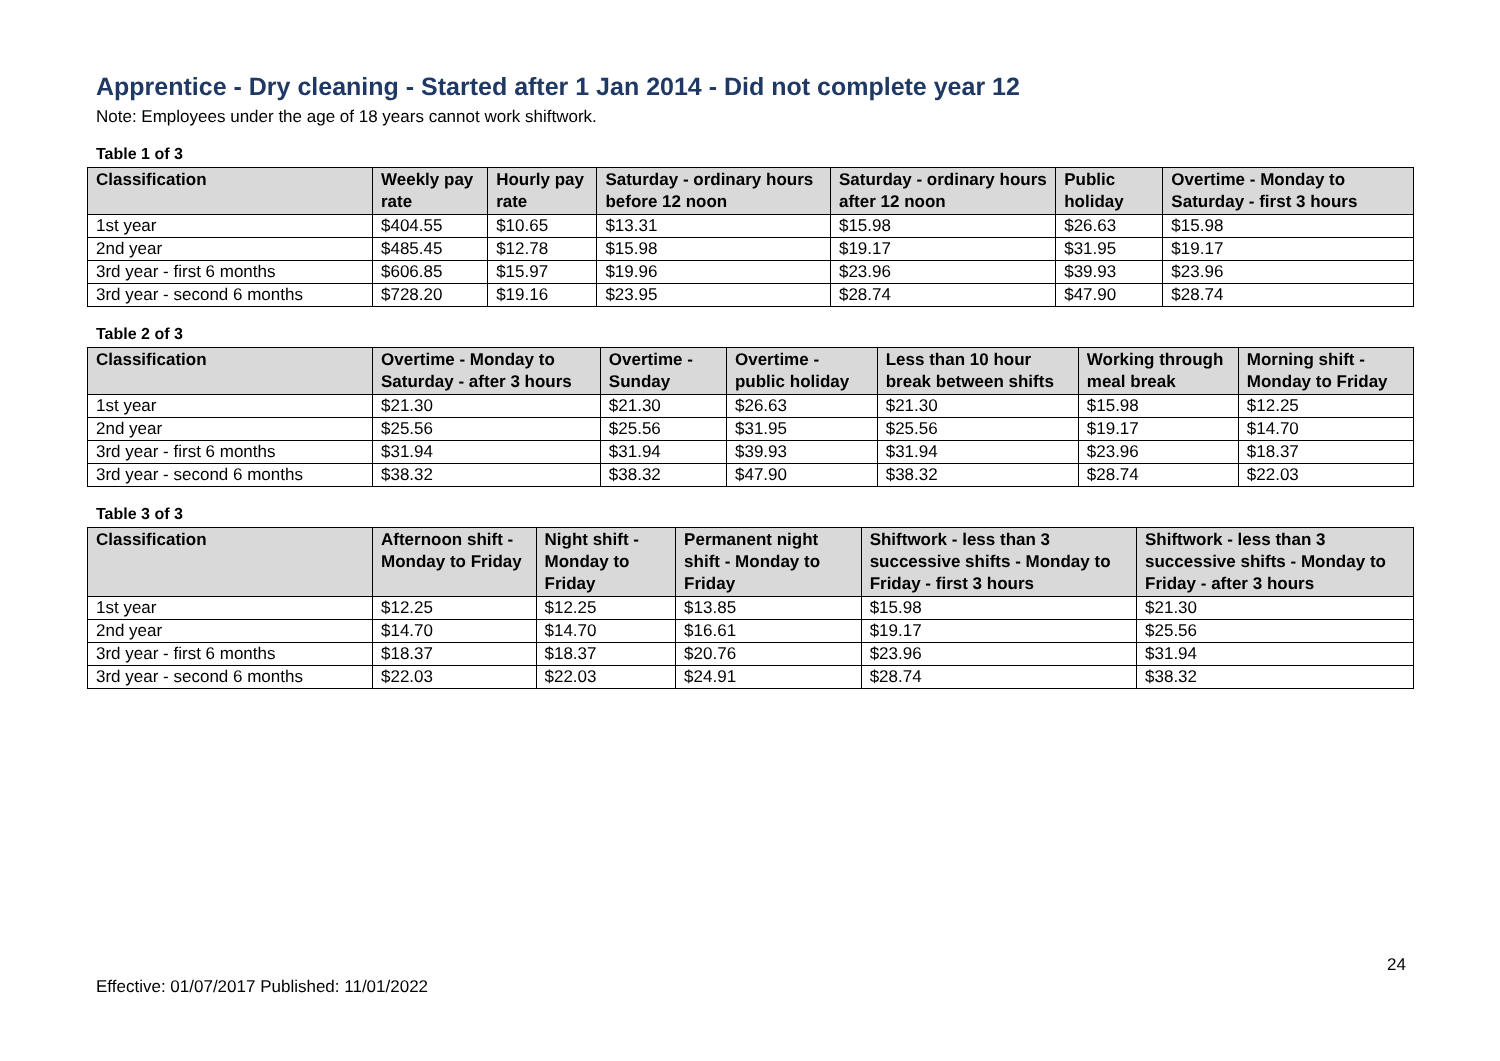Apprentice - Dry cleaning - Started after 1 Jan 2014 - Did not complete year 12
Note: Employees under the age of 18 years cannot work shiftwork.
Table 1 of 3
| Classification | Weekly pay rate | Hourly pay rate | Saturday - ordinary hours before 12 noon | Saturday - ordinary hours after 12 noon | Public holiday | Overtime - Monday to Saturday - first 3 hours |
| --- | --- | --- | --- | --- | --- | --- |
| 1st year | $404.55 | $10.65 | $13.31 | $15.98 | $26.63 | $15.98 |
| 2nd year | $485.45 | $12.78 | $15.98 | $19.17 | $31.95 | $19.17 |
| 3rd year - first 6 months | $606.85 | $15.97 | $19.96 | $23.96 | $39.93 | $23.96 |
| 3rd year - second 6 months | $728.20 | $19.16 | $23.95 | $28.74 | $47.90 | $28.74 |
Table 2 of 3
| Classification | Overtime - Monday to Saturday - after 3 hours | Overtime - Sunday | Overtime - public holiday | Less than 10 hour break between shifts | Working through meal break | Morning shift - Monday to Friday |
| --- | --- | --- | --- | --- | --- | --- |
| 1st year | $21.30 | $21.30 | $26.63 | $21.30 | $15.98 | $12.25 |
| 2nd year | $25.56 | $25.56 | $31.95 | $25.56 | $19.17 | $14.70 |
| 3rd year - first 6 months | $31.94 | $31.94 | $39.93 | $31.94 | $23.96 | $18.37 |
| 3rd year - second 6 months | $38.32 | $38.32 | $47.90 | $38.32 | $28.74 | $22.03 |
Table 3 of 3
| Classification | Afternoon shift - Monday to Friday | Night shift - Monday to Friday | Permanent night shift - Monday to Friday | Shiftwork - less than 3 successive shifts - Monday to Friday - first 3 hours | Shiftwork - less than 3 successive shifts - Monday to Friday - after 3 hours |
| --- | --- | --- | --- | --- | --- |
| 1st year | $12.25 | $12.25 | $13.85 | $15.98 | $21.30 |
| 2nd year | $14.70 | $14.70 | $16.61 | $19.17 | $25.56 |
| 3rd year - first 6 months | $18.37 | $18.37 | $20.76 | $23.96 | $31.94 |
| 3rd year - second 6 months | $22.03 | $22.03 | $24.91 | $28.74 | $38.32 |
24
Effective: 01/07/2017 Published: 11/01/2022